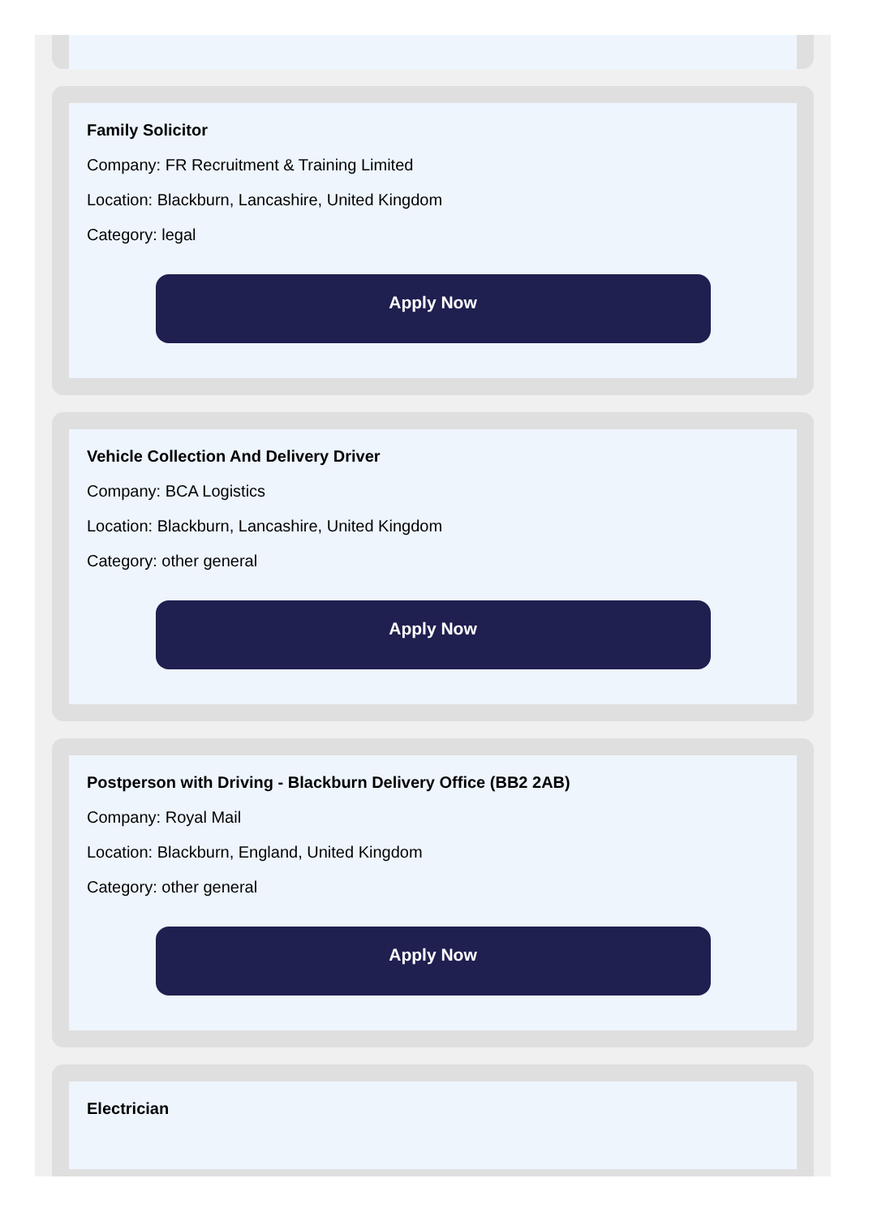Family Solicitor
Company: FR Recruitment & Training Limited
Location: Blackburn, Lancashire, United Kingdom
Category: legal
Apply Now
Vehicle Collection And Delivery Driver
Company: BCA Logistics
Location: Blackburn, Lancashire, United Kingdom
Category: other general
Apply Now
Postperson with Driving - Blackburn Delivery Office (BB2 2AB)
Company: Royal Mail
Location: Blackburn, England, United Kingdom
Category: other general
Apply Now
Electrician